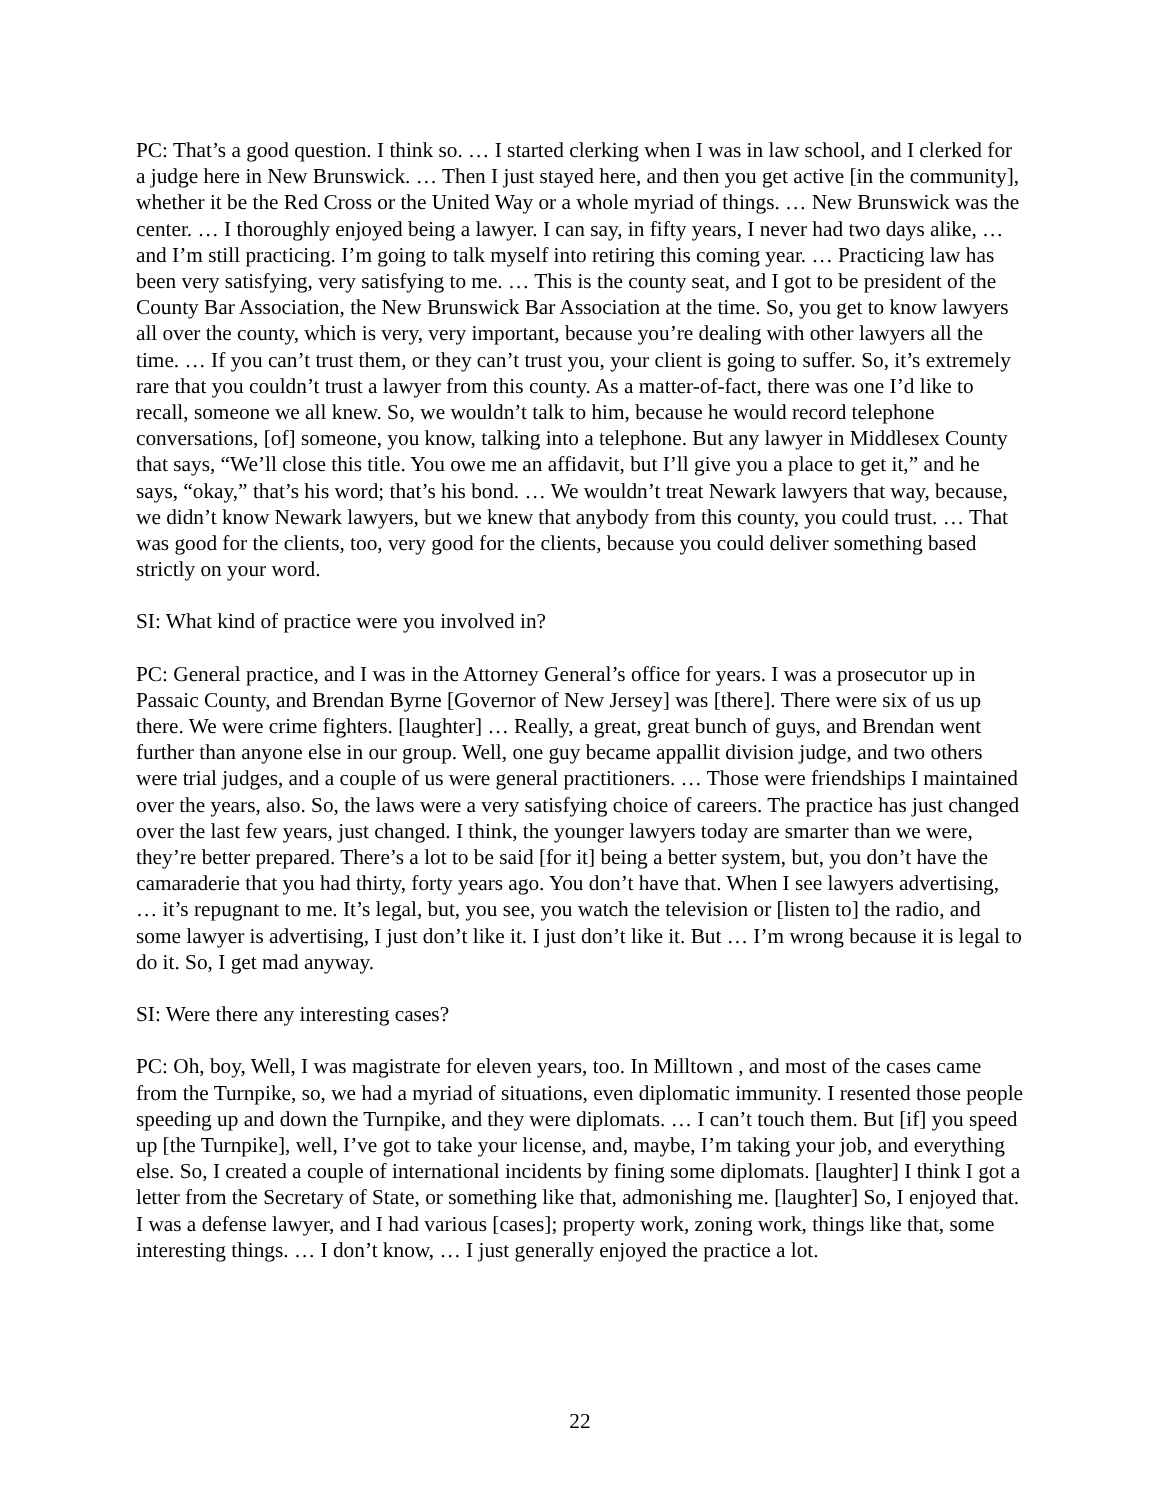PC: That’s a good question. I think so. … I started clerking when I was in law school, and I clerked for a judge here in New Brunswick. … Then I just stayed here, and then you get active [in the community], whether it be the Red Cross or the United Way or a whole myriad of things. … New Brunswick was the center. … I thoroughly enjoyed being a lawyer. I can say, in fifty years, I never had two days alike, … and I’m still practicing. I’m going to talk myself into retiring this coming year. … Practicing law has been very satisfying, very satisfying to me. … This is the county seat, and I got to be president of the County Bar Association, the New Brunswick Bar Association at the time. So, you get to know lawyers all over the county, which is very, very important, because you’re dealing with other lawyers all the time. … If you can’t trust them, or they can’t trust you, your client is going to suffer. So, it’s extremely rare that you couldn’t trust a lawyer from this county. As a matter-of-fact, there was one I’d like to recall, someone we all knew. So, we wouldn’t talk to him, because he would record telephone conversations, [of] someone, you know, talking into a telephone. But any lawyer in Middlesex County that says, “We’ll close this title. You owe me an affidavit, but I’ll give you a place to get it,” and he says, “okay,” that’s his word; that’s his bond. … We wouldn’t treat Newark lawyers that way, because, we didn’t know Newark lawyers, but we knew that anybody from this county, you could trust. … That was good for the clients, too, very good for the clients, because you could deliver something based strictly on your word.
SI: What kind of practice were you involved in?
PC: General practice, and I was in the Attorney General’s office for years. I was a prosecutor up in Passaic County, and Brendan Byrne [Governor of New Jersey] was [there]. There were six of us up there. We were crime fighters. [laughter] … Really, a great, great bunch of guys, and Brendan went further than anyone else in our group. Well, one guy became appallit division judge, and two others were trial judges, and a couple of us were general practitioners. … Those were friendships I maintained over the years, also. So, the laws were a very satisfying choice of careers. The practice has just changed over the last few years, just changed. I think, the younger lawyers today are smarter than we were, they’re better prepared. There’s a lot to be said [for it] being a better system, but, you don’t have the camaraderie that you had thirty, forty years ago. You don’t have that. When I see lawyers advertising, … it’s repugnant to me. It’s legal, but, you see, you watch the television or [listen to] the radio, and some lawyer is advertising, I just don’t like it. I just don’t like it. But … I’m wrong because it is legal to do it. So, I get mad anyway.
SI: Were there any interesting cases?
PC: Oh, boy, Well, I was magistrate for eleven years, too. In Milltown , and most of the cases came from the Turnpike, so, we had a myriad of situations, even diplomatic immunity. I resented those people speeding up and down the Turnpike, and they were diplomats. … I can’t touch them. But [if] you speed up [the Turnpike], well, I’ve got to take your license, and, maybe, I’m taking your job, and everything else. So, I created a couple of international incidents by fining some diplomats. [laughter] I think I got a letter from the Secretary of State, or something like that, admonishing me. [laughter] So, I enjoyed that. I was a defense lawyer, and I had various [cases]; property work, zoning work, things like that, some interesting things. … I don’t know, … I just generally enjoyed the practice a lot.
22